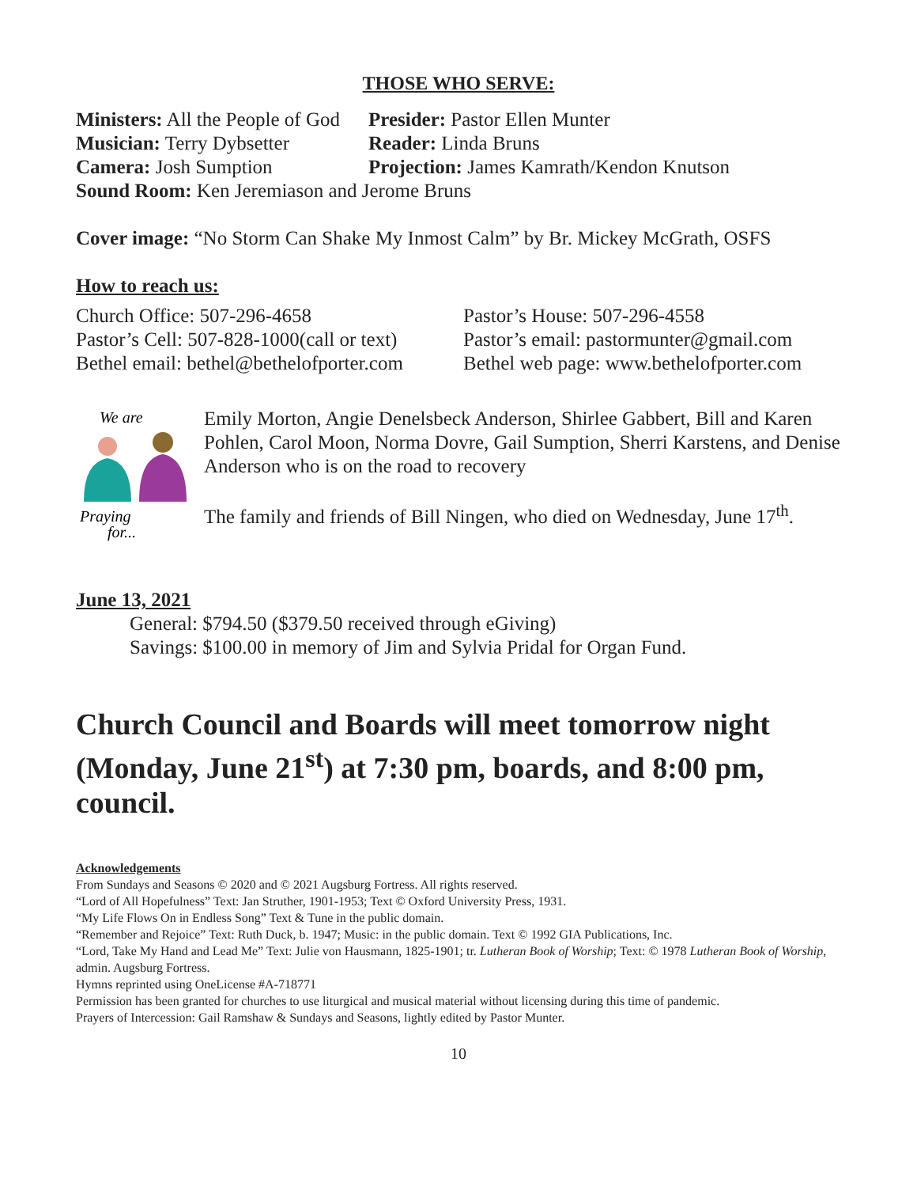THOSE WHO SERVE:
Ministers: All the People of God
Presider: Pastor Ellen Munter
Musician: Terry Dybsetter
Reader: Linda Bruns
Camera: Josh Sumption Projection: James Kamrath/Kendon Knutson
Sound Room: Ken Jeremiason and Jerome Bruns
Cover image: “No Storm Can Shake My Inmost Calm” by Br. Mickey McGrath, OSFS
How to reach us:
Church Office: 507-296-4658 Pastor’s House: 507-296-4558
Pastor’s Cell: 507-828-1000(call or text)
Pastor’s email: pastormunter@gmail.com
Bethel email: bethel@bethelofporter.com
Bethel web page: www.bethelofporter.com
We are
Praying
for...
Emily Morton, Angie Denelsbeck Anderson, Shirlee Gabbert, Bill and Karen Pohlen, Carol Moon, Norma Dovre, Gail Sumption, Sherri Karstens, and Denise Anderson who is on the road to recovery
The family and friends of Bill Ningen, who died on Wednesday, June 17<sup>th</sup>.
June 13, 2021
General: $794.50 ($379.50 received through eGiving)
Savings: $100.00 in memory of Jim and Sylvia Pridal for Organ Fund.
Church Council and Boards will meet tomorrow night (Monday, June 21<sup>st</sup>) at 7:30 pm, boards, and 8:00 pm, council.
Acknowledgements
From Sundays and Seasons © 2020 and © 2021 Augsburg Fortress. All rights reserved.
“Lord of All Hopefulness” Text: Jan Struther, 1901-1953; Text © Oxford University Press, 1931.
“My Life Flows On in Endless Song” Text & Tune in the public domain.
“Remember and Rejoice” Text: Ruth Duck, b. 1947; Music: in the public domain. Text © 1992 GIA Publications, Inc.
“Lord, Take My Hand and Lead Me” Text: Julie von Hausmann, 1825-1901; tr. Lutheran Book of Worship; Text: © 1978 Lutheran Book of Worship, admin. Augsburg Fortress.
Hymns reprinted using OneLicense #A-718771
Permission has been granted for churches to use liturgical and musical material without licensing during this time of pandemic.
Prayers of Intercession: Gail Ramshaw & Sundays and Seasons, lightly edited by Pastor Munter.
10